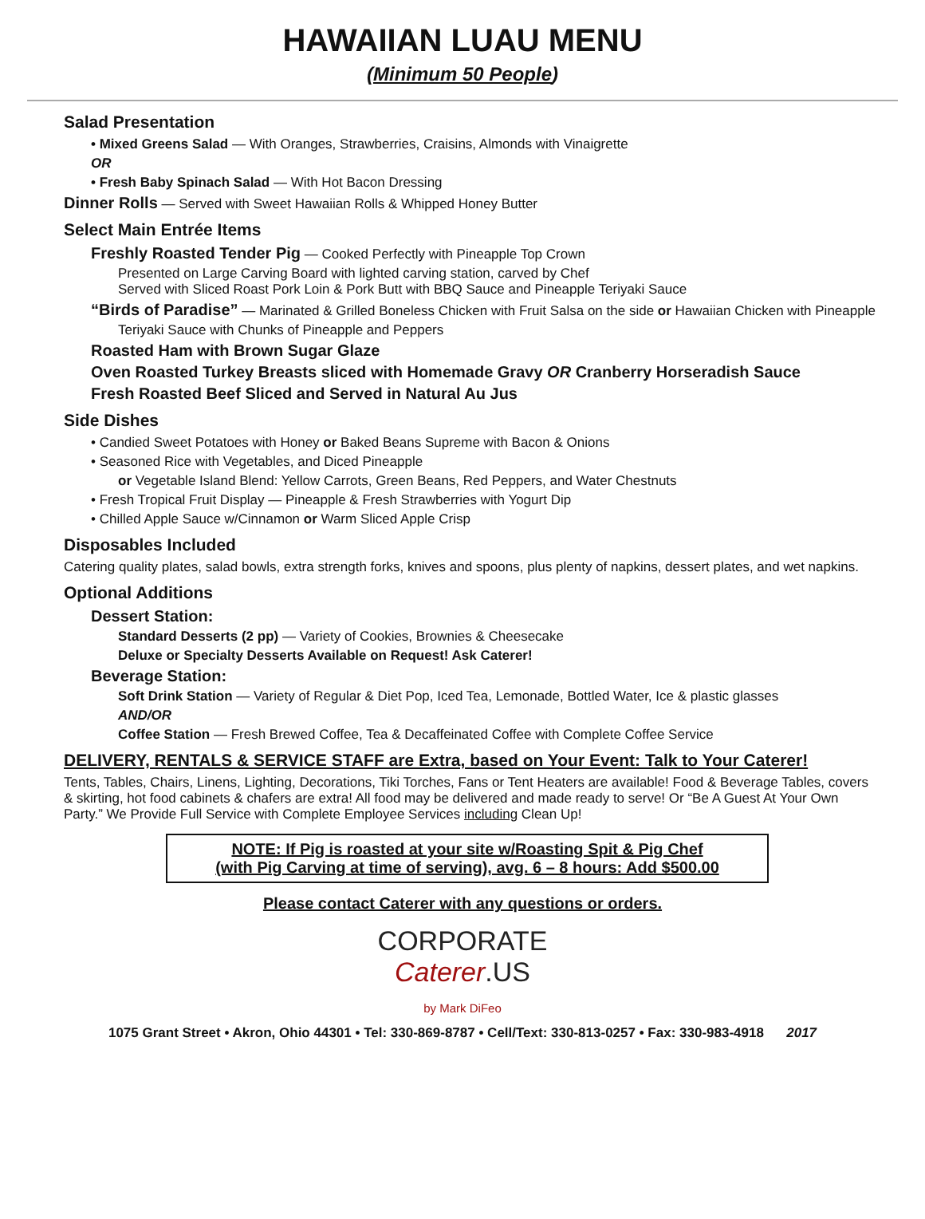HAWAIIAN LUAU MENU
(Minimum 50 People)
Salad Presentation
• Mixed Greens Salad — With Oranges, Strawberries, Craisins, Almonds with Vinaigrette
OR
• Fresh Baby Spinach Salad — With Hot Bacon Dressing
Dinner Rolls — Served with Sweet Hawaiian Rolls & Whipped Honey Butter
Select Main Entrée Items
Freshly Roasted Tender Pig — Cooked Perfectly with Pineapple Top Crown
Presented on Large Carving Board with lighted carving station, carved by Chef
Served with Sliced Roast Pork Loin & Pork Butt with BBQ Sauce and Pineapple Teriyaki Sauce
“Birds of Paradise” — Marinated & Grilled Boneless Chicken with Fruit Salsa on the side or Hawaiian Chicken with Pineapple
Teriyaki Sauce with Chunks of Pineapple and Peppers
Roasted Ham with Brown Sugar Glaze
Oven Roasted Turkey Breasts sliced with Homemade Gravy OR Cranberry Horseradish Sauce
Fresh Roasted Beef Sliced and Served in Natural Au Jus
Side Dishes
• Candied Sweet Potatoes with Honey or Baked Beans Supreme with Bacon & Onions
• Seasoned Rice with Vegetables, and Diced Pineapple
or Vegetable Island Blend: Yellow Carrots, Green Beans, Red Peppers, and Water Chestnuts
• Fresh Tropical Fruit Display — Pineapple & Fresh Strawberries with Yogurt Dip
• Chilled Apple Sauce w/Cinnamon or Warm Sliced Apple Crisp
Disposables Included
Catering quality plates, salad bowls, extra strength forks, knives and spoons, plus plenty of napkins, dessert plates, and wet napkins.
Optional Additions
Dessert Station:
Standard Desserts (2 pp) — Variety of Cookies, Brownies & Cheesecake
Deluxe or Specialty Desserts Available on Request! Ask Caterer!
Beverage Station:
Soft Drink Station — Variety of Regular & Diet Pop, Iced Tea, Lemonade, Bottled Water, Ice & plastic glasses
AND/OR
Coffee Station — Fresh Brewed Coffee, Tea & Decaffeinated Coffee with Complete Coffee Service
DELIVERY, RENTALS & SERVICE STAFF are Extra, based on Your Event: Talk to Your Caterer!
Tents, Tables, Chairs, Linens, Lighting, Decorations, Tiki Torches, Fans or Tent Heaters are available! Food & Beverage Tables, covers & skirting, hot food cabinets & chafers are extra! All food may be delivered and made ready to serve! Or “Be A Guest At Your Own Party.” We Provide Full Service with Complete Employee Services including Clean Up!
NOTE: If Pig is roasted at your site w/Roasting Spit & Pig Chef
(with Pig Carving at time of serving), avg. 6 – 8 hours: Add $500.00
Please contact Caterer with any questions or orders.
CORPORATE
Caterer.US
by Mark DiFeo
1075 Grant Street • Akron, Ohio 44301 • Tel: 330-869-8787 • Cell/Text: 330-813-0257 • Fax: 330-983-4918 2017